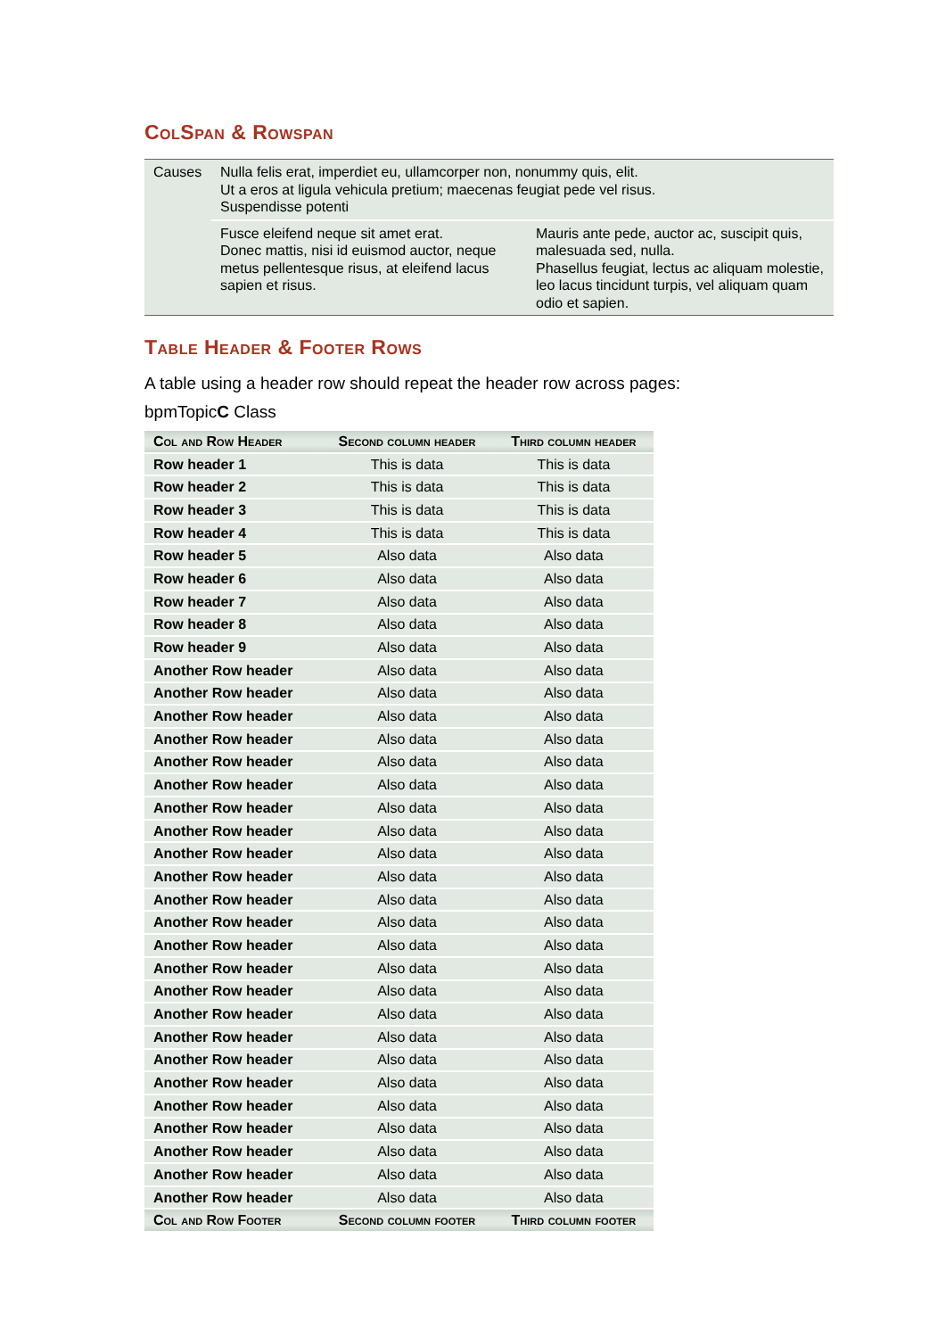ColSpan & Rowspan
| Causes | Nulla felis erat, imperdiet eu, ullamcorper non, nonummy quis, elit. Ut a eros at ligula vehicula pretium; maecenas feugiat pede vel risus. Suspendisse potenti | |
| | Fusce eleifend neque sit amet erat. Donec mattis, nisi id euismod auctor, neque metus pellentesque risus, at eleifend lacus sapien et risus. | Mauris ante pede, auctor ac, suscipit quis, malesuada sed, nulla. Phasellus feugiat, lectus ac aliquam molestie, leo lacus tincidunt turpis, vel aliquam quam odio et sapien. |
Table Header & Footer Rows
A table using a header row should repeat the header row across pages:
bpmTopicC Class
| Col and Row Header | Second column header | Third column header |
| --- | --- | --- |
| Row header 1 | This is data | This is data |
| Row header 2 | This is data | This is data |
| Row header 3 | This is data | This is data |
| Row header 4 | This is data | This is data |
| Row header 5 | Also data | Also data |
| Row header 6 | Also data | Also data |
| Row header 7 | Also data | Also data |
| Row header 8 | Also data | Also data |
| Row header 9 | Also data | Also data |
| Another Row header | Also data | Also data |
| Another Row header | Also data | Also data |
| Another Row header | Also data | Also data |
| Another Row header | Also data | Also data |
| Another Row header | Also data | Also data |
| Another Row header | Also data | Also data |
| Another Row header | Also data | Also data |
| Another Row header | Also data | Also data |
| Another Row header | Also data | Also data |
| Another Row header | Also data | Also data |
| Another Row header | Also data | Also data |
| Another Row header | Also data | Also data |
| Another Row header | Also data | Also data |
| Another Row header | Also data | Also data |
| Another Row header | Also data | Also data |
| Another Row header | Also data | Also data |
| Another Row header | Also data | Also data |
| Another Row header | Also data | Also data |
| Another Row header | Also data | Also data |
| Another Row header | Also data | Also data |
| Another Row header | Also data | Also data |
| Another Row header | Also data | Also data |
| Another Row header | Also data | Also data |
| Another Row header | Also data | Also data |
| Col and Row Footer | Second column footer | Third column footer |